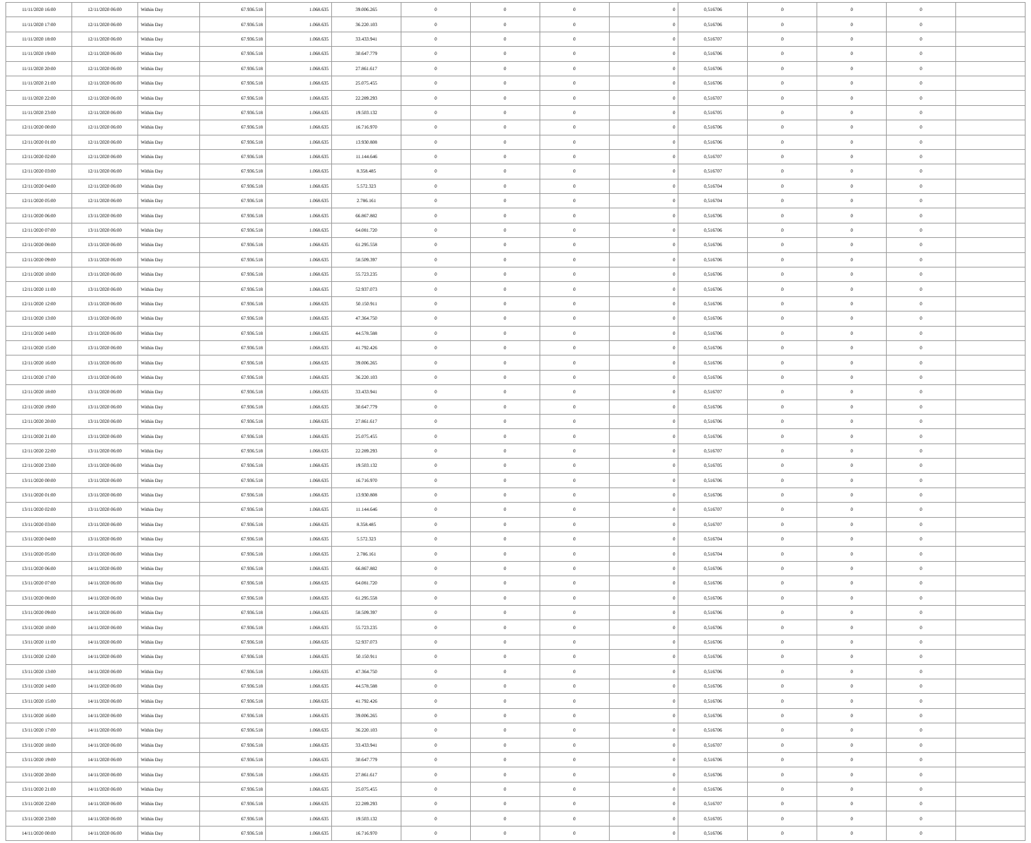| 11/11/2020 16:00 | 12/11/2020 06:00 | Within Day | 67.936.518 | 1.068.635 | 39.006.265 | 0 | 0 | 0 | 0 | 0,516706 | 0 | 0 | 0 | |
| 11/11/2020 17:00 | 12/11/2020 06:00 | Within Day | 67.936.518 | 1.068.635 | 36.220.103 | 0 | 0 | 0 | 0 | 0,516706 | 0 | 0 | 0 | |
| 11/11/2020 18:00 | 12/11/2020 06:00 | Within Day | 67.936.518 | 1.068.635 | 33.433.941 | 0 | 0 | 0 | 0 | 0,516707 | 0 | 0 | 0 | |
| 11/11/2020 19:00 | 12/11/2020 06:00 | Within Day | 67.936.518 | 1.068.635 | 30.647.779 | 0 | 0 | 0 | 0 | 0,516706 | 0 | 0 | 0 | |
| 11/11/2020 20:00 | 12/11/2020 06:00 | Within Day | 67.936.518 | 1.068.635 | 27.861.617 | 0 | 0 | 0 | 0 | 0,516706 | 0 | 0 | 0 | |
| 11/11/2020 21:00 | 12/11/2020 06:00 | Within Day | 67.936.518 | 1.068.635 | 25.075.455 | 0 | 0 | 0 | 0 | 0,516706 | 0 | 0 | 0 | |
| 11/11/2020 22:00 | 12/11/2020 06:00 | Within Day | 67.936.518 | 1.068.635 | 22.289.293 | 0 | 0 | 0 | 0 | 0,516707 | 0 | 0 | 0 | |
| 11/11/2020 23:00 | 12/11/2020 06:00 | Within Day | 67.936.518 | 1.068.635 | 19.503.132 | 0 | 0 | 0 | 0 | 0,516705 | 0 | 0 | 0 | |
| 12/11/2020 00:00 | 12/11/2020 06:00 | Within Day | 67.936.518 | 1.068.635 | 16.716.970 | 0 | 0 | 0 | 0 | 0,516706 | 0 | 0 | 0 | |
| 12/11/2020 01:00 | 12/11/2020 06:00 | Within Day | 67.936.518 | 1.068.635 | 13.930.808 | 0 | 0 | 0 | 0 | 0,516706 | 0 | 0 | 0 | |
| 12/11/2020 02:00 | 12/11/2020 06:00 | Within Day | 67.936.518 | 1.068.635 | 11.144.646 | 0 | 0 | 0 | 0 | 0,516707 | 0 | 0 | 0 | |
| 12/11/2020 03:00 | 12/11/2020 06:00 | Within Day | 67.936.518 | 1.068.635 | 8.358.485 | 0 | 0 | 0 | 0 | 0,516707 | 0 | 0 | 0 | |
| 12/11/2020 04:00 | 12/11/2020 06:00 | Within Day | 67.936.518 | 1.068.635 | 5.572.323 | 0 | 0 | 0 | 0 | 0,516704 | 0 | 0 | 0 | |
| 12/11/2020 05:00 | 12/11/2020 06:00 | Within Day | 67.936.518 | 1.068.635 | 2.786.161 | 0 | 0 | 0 | 0 | 0,516704 | 0 | 0 | 0 | |
| 12/11/2020 06:00 | 13/11/2020 06:00 | Within Day | 67.936.518 | 1.068.635 | 66.867.882 | 0 | 0 | 0 | 0 | 0,516706 | 0 | 0 | 0 | |
| 12/11/2020 07:00 | 13/11/2020 06:00 | Within Day | 67.936.518 | 1.068.635 | 64.081.720 | 0 | 0 | 0 | 0 | 0,516706 | 0 | 0 | 0 | |
| 12/11/2020 08:00 | 13/11/2020 06:00 | Within Day | 67.936.518 | 1.068.635 | 61.295.558 | 0 | 0 | 0 | 0 | 0,516706 | 0 | 0 | 0 | |
| 12/11/2020 09:00 | 13/11/2020 06:00 | Within Day | 67.936.518 | 1.068.635 | 58.509.397 | 0 | 0 | 0 | 0 | 0,516706 | 0 | 0 | 0 | |
| 12/11/2020 10:00 | 13/11/2020 06:00 | Within Day | 67.936.518 | 1.068.635 | 55.723.235 | 0 | 0 | 0 | 0 | 0,516706 | 0 | 0 | 0 | |
| 12/11/2020 11:00 | 13/11/2020 06:00 | Within Day | 67.936.518 | 1.068.635 | 52.937.073 | 0 | 0 | 0 | 0 | 0,516706 | 0 | 0 | 0 | |
| 12/11/2020 12:00 | 13/11/2020 06:00 | Within Day | 67.936.518 | 1.068.635 | 50.150.911 | 0 | 0 | 0 | 0 | 0,516706 | 0 | 0 | 0 | |
| 12/11/2020 13:00 | 13/11/2020 06:00 | Within Day | 67.936.518 | 1.068.635 | 47.364.750 | 0 | 0 | 0 | 0 | 0,516706 | 0 | 0 | 0 | |
| 12/11/2020 14:00 | 13/11/2020 06:00 | Within Day | 67.936.518 | 1.068.635 | 44.578.588 | 0 | 0 | 0 | 0 | 0,516706 | 0 | 0 | 0 | |
| 12/11/2020 15:00 | 13/11/2020 06:00 | Within Day | 67.936.518 | 1.068.635 | 41.792.426 | 0 | 0 | 0 | 0 | 0,516706 | 0 | 0 | 0 | |
| 12/11/2020 16:00 | 13/11/2020 06:00 | Within Day | 67.936.518 | 1.068.635 | 39.006.265 | 0 | 0 | 0 | 0 | 0,516706 | 0 | 0 | 0 | |
| 12/11/2020 17:00 | 13/11/2020 06:00 | Within Day | 67.936.518 | 1.068.635 | 36.220.103 | 0 | 0 | 0 | 0 | 0,516706 | 0 | 0 | 0 | |
| 12/11/2020 18:00 | 13/11/2020 06:00 | Within Day | 67.936.518 | 1.068.635 | 33.433.941 | 0 | 0 | 0 | 0 | 0,516707 | 0 | 0 | 0 | |
| 12/11/2020 19:00 | 13/11/2020 06:00 | Within Day | 67.936.518 | 1.068.635 | 30.647.779 | 0 | 0 | 0 | 0 | 0,516706 | 0 | 0 | 0 | |
| 12/11/2020 20:00 | 13/11/2020 06:00 | Within Day | 67.936.518 | 1.068.635 | 27.861.617 | 0 | 0 | 0 | 0 | 0,516706 | 0 | 0 | 0 | |
| 12/11/2020 21:00 | 13/11/2020 06:00 | Within Day | 67.936.518 | 1.068.635 | 25.075.455 | 0 | 0 | 0 | 0 | 0,516706 | 0 | 0 | 0 | |
| 12/11/2020 22:00 | 13/11/2020 06:00 | Within Day | 67.936.518 | 1.068.635 | 22.289.293 | 0 | 0 | 0 | 0 | 0,516707 | 0 | 0 | 0 | |
| 12/11/2020 23:00 | 13/11/2020 06:00 | Within Day | 67.936.518 | 1.068.635 | 19.503.132 | 0 | 0 | 0 | 0 | 0,516705 | 0 | 0 | 0 | |
| 13/11/2020 00:00 | 13/11/2020 06:00 | Within Day | 67.936.518 | 1.068.635 | 16.716.970 | 0 | 0 | 0 | 0 | 0,516706 | 0 | 0 | 0 | |
| 13/11/2020 01:00 | 13/11/2020 06:00 | Within Day | 67.936.518 | 1.068.635 | 13.930.808 | 0 | 0 | 0 | 0 | 0,516706 | 0 | 0 | 0 | |
| 13/11/2020 02:00 | 13/11/2020 06:00 | Within Day | 67.936.518 | 1.068.635 | 11.144.646 | 0 | 0 | 0 | 0 | 0,516707 | 0 | 0 | 0 | |
| 13/11/2020 03:00 | 13/11/2020 06:00 | Within Day | 67.936.518 | 1.068.635 | 8.358.485 | 0 | 0 | 0 | 0 | 0,516707 | 0 | 0 | 0 | |
| 13/11/2020 04:00 | 13/11/2020 06:00 | Within Day | 67.936.518 | 1.068.635 | 5.572.323 | 0 | 0 | 0 | 0 | 0,516704 | 0 | 0 | 0 | |
| 13/11/2020 05:00 | 13/11/2020 06:00 | Within Day | 67.936.518 | 1.068.635 | 2.786.161 | 0 | 0 | 0 | 0 | 0,516704 | 0 | 0 | 0 | |
| 13/11/2020 06:00 | 14/11/2020 06:00 | Within Day | 67.936.518 | 1.068.635 | 66.867.882 | 0 | 0 | 0 | 0 | 0,516706 | 0 | 0 | 0 | |
| 13/11/2020 07:00 | 14/11/2020 06:00 | Within Day | 67.936.518 | 1.068.635 | 64.081.720 | 0 | 0 | 0 | 0 | 0,516706 | 0 | 0 | 0 | |
| 13/11/2020 08:00 | 14/11/2020 06:00 | Within Day | 67.936.518 | 1.068.635 | 61.295.558 | 0 | 0 | 0 | 0 | 0,516706 | 0 | 0 | 0 | |
| 13/11/2020 09:00 | 14/11/2020 06:00 | Within Day | 67.936.518 | 1.068.635 | 58.509.397 | 0 | 0 | 0 | 0 | 0,516706 | 0 | 0 | 0 | |
| 13/11/2020 10:00 | 14/11/2020 06:00 | Within Day | 67.936.518 | 1.068.635 | 55.723.235 | 0 | 0 | 0 | 0 | 0,516706 | 0 | 0 | 0 | |
| 13/11/2020 11:00 | 14/11/2020 06:00 | Within Day | 67.936.518 | 1.068.635 | 52.937.073 | 0 | 0 | 0 | 0 | 0,516706 | 0 | 0 | 0 | |
| 13/11/2020 12:00 | 14/11/2020 06:00 | Within Day | 67.936.518 | 1.068.635 | 50.150.911 | 0 | 0 | 0 | 0 | 0,516706 | 0 | 0 | 0 | |
| 13/11/2020 13:00 | 14/11/2020 06:00 | Within Day | 67.936.518 | 1.068.635 | 47.364.750 | 0 | 0 | 0 | 0 | 0,516706 | 0 | 0 | 0 | |
| 13/11/2020 14:00 | 14/11/2020 06:00 | Within Day | 67.936.518 | 1.068.635 | 44.578.588 | 0 | 0 | 0 | 0 | 0,516706 | 0 | 0 | 0 | |
| 13/11/2020 15:00 | 14/11/2020 06:00 | Within Day | 67.936.518 | 1.068.635 | 41.792.426 | 0 | 0 | 0 | 0 | 0,516706 | 0 | 0 | 0 | |
| 13/11/2020 16:00 | 14/11/2020 06:00 | Within Day | 67.936.518 | 1.068.635 | 39.006.265 | 0 | 0 | 0 | 0 | 0,516706 | 0 | 0 | 0 | |
| 13/11/2020 17:00 | 14/11/2020 06:00 | Within Day | 67.936.518 | 1.068.635 | 36.220.103 | 0 | 0 | 0 | 0 | 0,516706 | 0 | 0 | 0 | |
| 13/11/2020 18:00 | 14/11/2020 06:00 | Within Day | 67.936.518 | 1.068.635 | 33.433.941 | 0 | 0 | 0 | 0 | 0,516707 | 0 | 0 | 0 | |
| 13/11/2020 19:00 | 14/11/2020 06:00 | Within Day | 67.936.518 | 1.068.635 | 30.647.779 | 0 | 0 | 0 | 0 | 0,516706 | 0 | 0 | 0 | |
| 13/11/2020 20:00 | 14/11/2020 06:00 | Within Day | 67.936.518 | 1.068.635 | 27.861.617 | 0 | 0 | 0 | 0 | 0,516706 | 0 | 0 | 0 | |
| 13/11/2020 21:00 | 14/11/2020 06:00 | Within Day | 67.936.518 | 1.068.635 | 25.075.455 | 0 | 0 | 0 | 0 | 0,516706 | 0 | 0 | 0 | |
| 13/11/2020 22:00 | 14/11/2020 06:00 | Within Day | 67.936.518 | 1.068.635 | 22.289.293 | 0 | 0 | 0 | 0 | 0,516707 | 0 | 0 | 0 | |
| 13/11/2020 23:00 | 14/11/2020 06:00 | Within Day | 67.936.518 | 1.068.635 | 19.503.132 | 0 | 0 | 0 | 0 | 0,516705 | 0 | 0 | 0 | |
| 14/11/2020 00:00 | 14/11/2020 06:00 | Within Day | 67.936.518 | 1.068.635 | 16.716.970 | 0 | 0 | 0 | 0 | 0,516706 | 0 | 0 | 0 | |